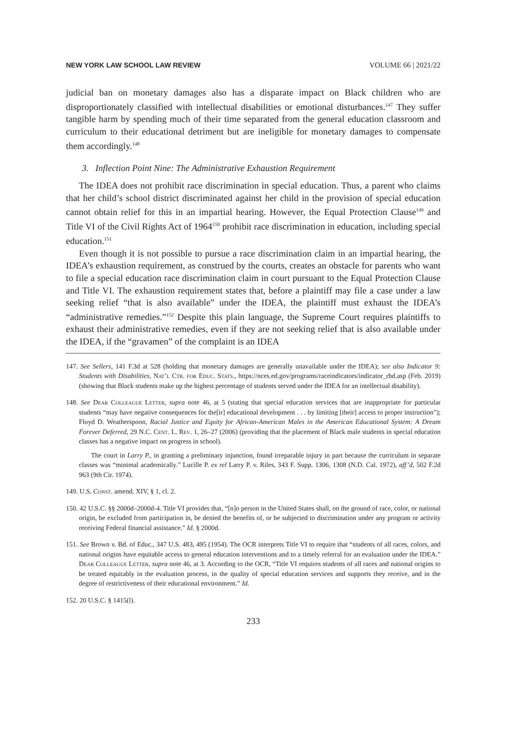NEW YORK LAW SCHOOL LAW REVIEW VOLUME 66 | 2021/22
judicial ban on monetary damages also has a disparate impact on Black children who are disproportionately classified with intellectual disabilities or emotional disturbances.<sup>147</sup> They suffer tangible harm by spending much of their time separated from the general education classroom and curriculum to their educational detriment but are ineligible for monetary damages to compensate them accordingly.<sup>148</sup>
3. Inflection Point Nine: The Administrative Exhaustion Requirement
The IDEA does not prohibit race discrimination in special education. Thus, a parent who claims that her child’s school district discriminated against her child in the provision of special education cannot obtain relief for this in an impartial hearing. However, the Equal Protection Clause<sup>149</sup> and Title VI of the Civil Rights Act of 1964<sup>150</sup> prohibit race discrimination in education, including special education.<sup>151</sup>
Even though it is not possible to pursue a race discrimination claim in an impartial hearing, the IDEA’s exhaustion requirement, as construed by the courts, creates an obstacle for parents who want to file a special education race discrimination claim in court pursuant to the Equal Protection Clause and Title VI. The exhaustion requirement states that, before a plaintiff may file a case under a law seeking relief “that is also available” under the IDEA, the plaintiff must exhaust the IDEA’s “administrative remedies.”<sup>152</sup> Despite this plain language, the Supreme Court requires plaintiffs to exhaust their administrative remedies, even if they are not seeking relief that is also available under the IDEA, if the “gravamen” of the complaint is an IDEA
147. See Sellers, 141 F.3d at 528 (holding that monetary damages are generally unavailable under the IDEA); see also Indicator 9: Students with Disabilities, Nat’l Ctr. for Educ. Stats., https://nces.ed.gov/programs/raceindicators/indicator_rbd.asp (Feb. 2019) (showing that Black students make up the highest percentage of students served under the IDEA for an intellectual disability).
148. See Dear Colleague Letter, supra note 46, at 5 (stating that special education services that are inappropriate for particular students “may have negative consequences for the[ir] educational development . . . by limiting [their] access to proper instruction”); Floyd D. Weatherspoon, Racial Justice and Equity for African-American Males in the American Educational System: A Dream Forever Deferred, 29 N.C. Cent. L. Rev. 1, 26–27 (2006) (providing that the placement of Black male students in special education classes has a negative impact on progress in school).
The court in Larry P., in granting a preliminary injunction, found irreparable injury in part because the curriculum in separate classes was “minimal academically.” Lucille P. ex rel Larry P. v. Riles, 343 F. Supp. 1306, 1308 (N.D. Cal. 1972), aff’d, 502 F.2d 963 (9th Cir. 1974).
149. U.S. Const. amend. XIV, § 1, cl. 2.
150. 42 U.S.C. §§ 2000d–2000d-4. Title VI provides that, “[n]o person in the United States shall, on the ground of race, color, or national origin, be excluded from participation in, be denied the benefits of, or be subjected to discrimination under any program or activity receiving Federal financial assistance.” Id. § 2000d.
151. See Brown v. Bd. of Educ., 347 U.S. 483, 495 (1954). The OCR interprets Title VI to require that “students of all races, colors, and national origins have equitable access to general education interventions and to a timely referral for an evaluation under the IDEA.” Dear Colleague Letter, supra note 46, at 3. According to the OCR, “Title VI requires students of all races and national origins to be treated equitably in the evaluation process, in the quality of special education services and supports they receive, and in the degree of restrictiveness of their educational environment.” Id.
152. 20 U.S.C. § 1415(l).
233